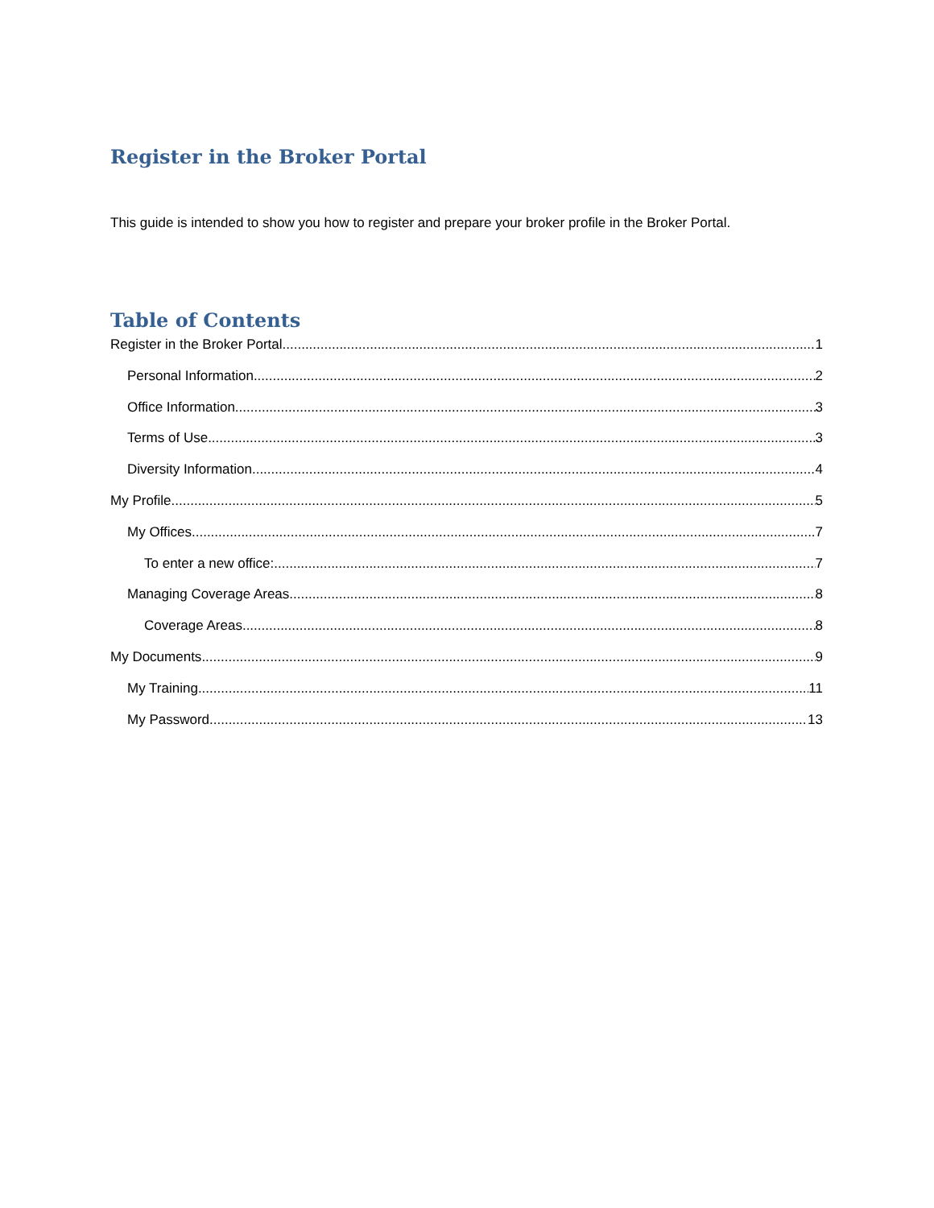Register in the Broker Portal
This guide is intended to show you how to register and prepare your broker profile in the Broker Portal.
Table of Contents
Register in the Broker Portal 1
Personal Information 2
Office Information 3
Terms of Use 3
Diversity Information 4
My Profile 5
My Offices 7
To enter a new office: 7
Managing Coverage Areas 8
Coverage Areas 8
My Documents 9
My Training 11
My Password 13